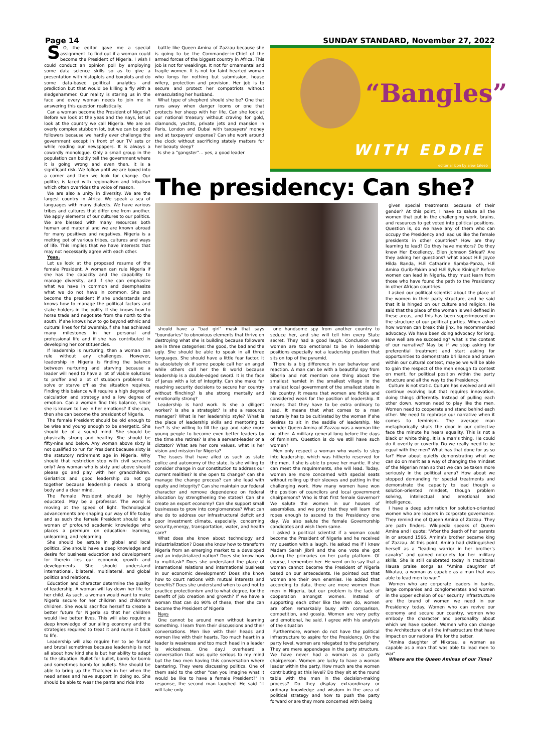Page 14 SUNDAY STANDARD, November 27, 2022
SO, the editor gave me a special assignment: to find out if a woman could become the President of Nigeria. I wish I could conduct an opinion poll by employing some data science skills so as to give a presentation with histoplots and boxplots and do some data-based political analytics and prediction but that would be killing a fly with a sledgehammer. Our reality is staring us in the face and every woman needs to join me in answering this question realistically.
Can a woman become the President of Nigeria? Before we look at the yeas and the nays, let us look at the country we call Nigeria. We are an overly complex stubborn lot, but we can be good followers because we hardly ever challenge the government except in front of our TV sets or while reading our newspapers. It is always a cowardly monologue. Only a small group in the population can boldly tell the government where it is going wrong and even then, it is a significant risk. We follow until we are boxed into a corner and then we look for change. Our politics is laced with regionalism and tribalism which often overrides the voice of reason.
We are also a unity in diversity. We are the largest country in Africa. We speak a sea of languages with many dialects. We have various tribes and cultures that differ one from another. We apply elements of our cultures to our politics. We are blessed with many resources both human and material and we are known abroad for many positives and negatives. Nigeria is a melting pot of various tribes, cultures and ways of life. This implies that we have interests that may not necessarily agree with each other.
Yeas.
Let us look at the proposed resume of the female President. A woman can rule Nigeria if she has the capacity and the capability to manage diversity, and if she can emphasize what we have in common and deemphasize what we do not have in common. She can become the president if she understands and knows how to manage the political factors and stake holders in the polity. If she knows how to horse trade and negotiate from the north to the south, if she knows how to go beyond ethnic and cultural lines for followership,if she has achieved many milestones in her personal and professional life and if she has contributed in developing her constituencies.
If leadership is nurturing, then a woman can rule without any challenges. However, leadership in Nigeria is finding the balance between nurturing and starving because a leader will need to have a lot of viable solutions to proffer and a lot of stubborn problems to solve or starve off as the situation requires. Finding this balance will require a high degree of calculation and strategy and a low degree of emotion. Can a woman find this balance, since she is known to live in her emotions? If she can, then she can become the president of Nigeria.
The female President should be old enough to be wise and young enough to be energetic. She should be of a sound mind. She should be physically strong and healthy. She should be fifty-nine and below. Any woman above sixty is not qualified to run for President because sixty is the statutory retirement age in Nigeria. Why should that restriction stop with civil servants only? Any woman who is sixty and above should please go and play with her grandchildren. Geriatrics and good leadership do not go together because leadership needs a strong body and a clear mind.
The Female President should be highly educated. May be a professor. The world is moving at the speed of light. Technological advancements are shaping our way of life today and as such the female President should be a woman of profound academic knowledge who places a premium on education: learning, unlearning, and relearning.
She should be astute in global and local politics. She should have a deep knowledge and desire for business education and development for therein lies our economic growth and developments. She should understand international, bilateral, multilateral, and global politics and relations.
Education and character determine the quality of leadership. A woman will lay down her life for her child. As such, a woman would want to make Nigeria secure for her children and children's children. She would sacrifice herself to create a better future for Nigeria so that her children would live better lives. This will also require a deep knowledge of our ailing economy and the strategies required to treat it and nurse it back to life.
Leadership will also require her to be frontal and brutal sometimes because leadership is not all about how kind she is but her ability to adapt to the situation. Bullet for bullet, bomb for bomb and sometimes bomb for bullets. She should be able to bring up the Thatcher in her when the need arises and have support in doing so. She should be able to wear the pants and ride into
battle like Queen Amina of Zazzau because she is going to be the Commander-in-Chief of the armed forces of the biggest country in Africa. This job is not for weaklings. It not for ornamental and fragile women. It is not for faint hearted woman who longs for nothing but submission, house wifery, protection and provision. Her job is to secure and protect her compatriots without emasculating her husband.
What type of shepherd should she be? One that runs away when danger looms or one that protects her sheep with her life. Can she look at our national treasury without craving for gold, diamonds, yachts, private jets and mansion in Paris, London and Dubai with taxpayers' money and at taxpayers' expense? Can she work around the clock without sacrificing stately matters for her beauty sleep?
Is she a "gangster"… yes, a good leader
“Bangles”
WITH EDDIE
editorial icon by alew taleeb
The presidency: Can she?
should have a "bad girl" mask that says "boundaries" to obnoxious elements that thrive on destroying what she is building because followers are in three categories: the good, the bad and the ugly. She should be able to speak in all three languages. She should have a little fear factor. It is absolutely ok if some people call her an angel while others call her the B world because leadership is a double-edged sword. It is the face of Janus with a lot of integrity. Can she make far reaching security decisions to secure her country without flinching? Is she strong mentally and emotionally strong?
Leadership is hard work. Is she a diligent worker? Is she a strategist? Is she a resource manager? What is her leadership style? What is the place of leadership skills and mentoring to her? Is she willing to fill the gap and raise more young people to become even better leaders by the time she retires? Is she a servant-leader or a dictator? What are her core values, what is her vision and mission for Nigeria?
The issues that have ailed us such as state police and autonomy of the state. Is she willing to consider change in our constitution to address our current realities? Is she open to change? can she manage the change process? can she lead with equity and integrity? Can she maintain our federal character and remove dependence on federal allocation by strengthening the states? Can she create an export economy? Can she support small businesses to grow into conglomerates? What can she do to address our infrastructural deficit and poor investment climate, especially, concerning security,energy, transportation, water, and health care?
What does she know about technology and industrialization? Does she know how to transform Nigeria from an emerging market to a developed and an industrialized nation? Does she know how to multitask? Does she understand the place of international relations and international business in our economic development? Does she know how to court nations with mutual interests and benefits? Does she understand when to and not to practice protectionism and to what degree, for the benefit of job creation and growth? If we have a woman that can do 90% of these, then she can become the President of Nigeria
Nays
One cannot be around men without learning something. I learn from their discussions and their conversations. Men live with their heads and women live with their hearts. Too much heart in a leader is weakness and too much head in a leader is wickedness. One day,I overheard a conversation that was quite serious to my mind but the two men having this conversation where bantering. They were discussing politics. One of them said to the other "can you imagine what it would be like to have a female President?" In response, the second man laughed. He said "it will take only
one handsome spy from another country to seduce her, and she will tell him every State secret. They had a good laugh. Conclusion was women are too emotional to be in leadership positions especially not a leadership position that sits on top of the pyramid.
There is a big difference in our behaviour and reaction. A man can be with a beautiful spy from Siberia and not mention one thing about the smallest hamlet in the smallest village in the smallest local government of the smallest state in his country. It means that women are fickle and considered weak for the position of leadership. It means that they have to be extra ordinary to lead. It means that what comes to a man naturally has to be cultivated by the woman if she desires to sit in the saddle of leadership. No wonder Queen Amina of Zazzau was a woman like no other. A military general long before the days of feminism. Question is do we still have such women?
Men only respect a woman who wants to step into leadership, which was hitherto reserved for the men, if she is able to prove her mantle. If she can meet the requirements, she will lead. Today, women are more concerned with special seats without rolling up their sleeves and putting in the challenging work. How many women have won the position of councilors and local government chairpersons? Who is that first female Governor? We salute the women in our houses of assemblies, and we pray that they will learn the ropes enough to ascend to the Presidency one day. We also salute the female Governorship candidates and wish them same.
I asked a political scientist if a woman could become the President of Nigeria and he received my question with a laugh. He asked me if I knew Madam Sarah Jibril and the one vote she got during the primaries on her party platform. Of course, I remember her. He went on to say that a woman cannot become the President of Nigeria based on our antecedents. He pointed out that women are their own enemies. He added that according to data, there are more women than men in Nigeria, but our problem is the lack of cooperation amongst women. Instead of supporting each other like the men do, women are often remarkably busy with comparison, competition, and gossip. Women are very petty and emotional, he said. I agree with his analysis of the situation
Furthermore, women do not have the political infrastructure to aspire for the Presidency. On the party level, women are relegated to the periphery. They are mere appendages in the party structure. We have never had a woman as a party chairperson. Women are lucky to have a woman leader within the party. How much are the women contributing at this level? Do they sit at the round table with the men in the decision-making process? Do they display extraordinary or ordinary knowledge and wisdom in the area of political strategy and how to push the party forward or are they more concerned with being
given special treatments because of their gender? At this point, I have to salute all the women that put in the challenging work, brains, and resources to get voted into political positions. Question is, do we have any of them who can occupy the Presidency and lead us like the female presidents in other countries? How are they learning to lead? Do they have mentors? Do they know Her Excellency, Ellen Johnson Sirleaf? Are they asking her questions? what about H.E Joyce Hilda Banda, H.E Catharine Samba-Panza, H.E Amina Gurib-Fakim and H.E Sylvie Kiningi? Before women can lead in Nigeria, they must learn from those who have found the path to the Presidency in other African countries.
I asked our political scientist about the place of the women in their party structure, and he said that it is hinged on our culture and religion. He said that the place of the woman is well defined in these areas, and this has been superimposed on the structure of our political parties. When asked how women can break this jinx, he recommended advocacy. We have been doing advocacy for long. How well are we succeeding? what is the content of our narrative? May be if we stop asking for preferential treatment and start asking for opportunities to demonstrate brilliance and brawn within our cultural context, maybe we will be able to gain the respect of the men enough to contest on merit, for political position within the party structure and all the way to the Presidency.
Culture is not static. Culture has evolved and will continue evolving but that requires innovation, doing things differently. Instead of pulling each other down, women need to play like the men. Women need to cooperate and stand behind each other. We need to rephrase our narrative when it comes to feminism. The average man metaphorically shuts the door in our collective face the minute he hears equality. This is not a black or white thing. It is a man's thing. He could do it overtly or covertly. Do we really need to be equal with the men? What has that done for us so far? How about quietly demonstrating what we can do on merit as a way of changing the mindset of the Nigerian man so that we can be taken more seriously in the political arena? How about we stopped demanding for special treatments and demonstrate the capacity to lead though a solution-oriented mindset, though problem solving, intellectual and emotional and intelligence.
I have a deep admiration for solution-oriented women who are leaders in corporate governance. They remind me of Queen Amina of Zazzau. They are path finders. Wikipedia speaks of Queen Amina and I quote: "After the death of her parents in or around 1566, Amina's brother became king of Zazzau. At this point, Amina had distinguished herself as a "leading warrior in her brother's cavalry" and gained notoriety for her military skills. She is still celebrated today in traditional Hausa praise songs as "Amina daughter of Nikatau, a woman as capable as a man that was able to lead men to war."
Women who are corporate leaders in banks, large companies and conglomerates and women in the upper echelon of our security infrastructure are the brand of women we need in our Presidency today. Women who can revive our economy and secure our country, women who embody the character and personality about which we have spoken. Women who can change the Architecture of all the infrastructure that have impact on our national life for the better.
"Amina daughter of Nikatau, a woman as capable as a man that was able to lead men to war"
Where are the Queen Aminas of our Time?